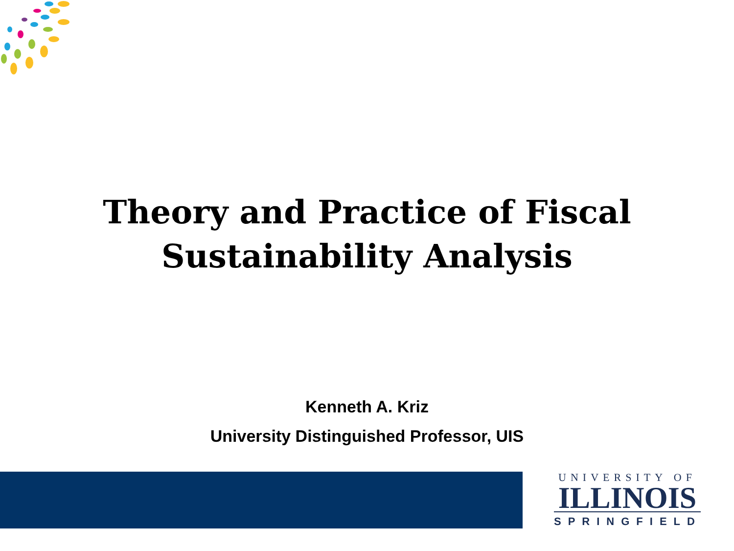Theory and Practice of Fiscal
Sustainability Analysis
Kenneth A. Kriz
University Distinguished Professor, UIS
UNIVERSITY OF
ILLINOIS
SPRINGFIELD